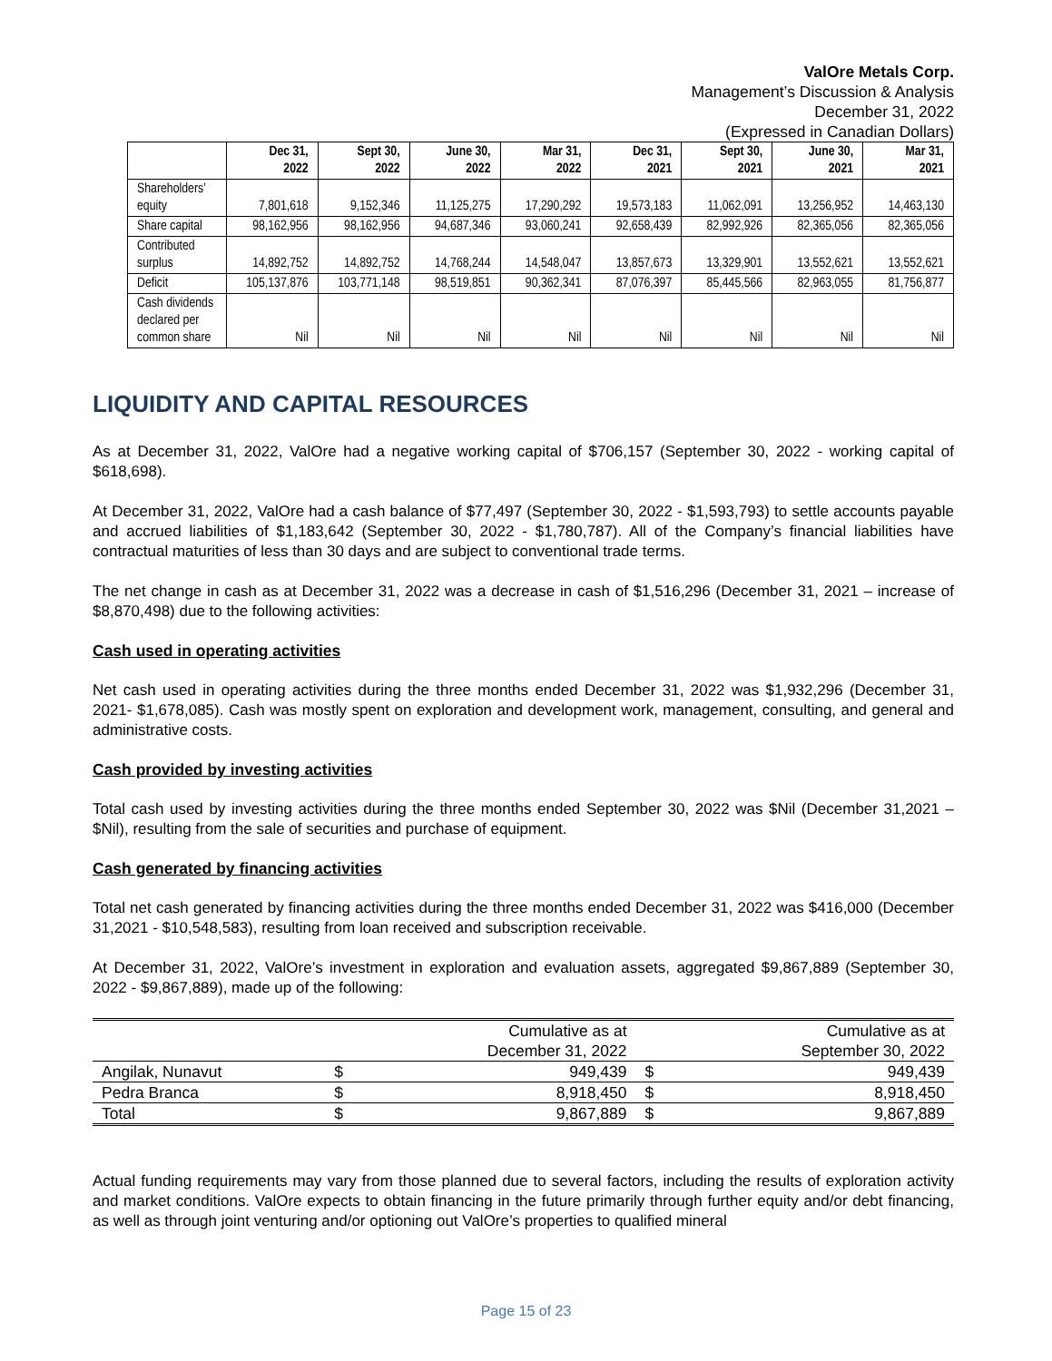ValOre Metals Corp.
Management’s Discussion & Analysis
December 31, 2022
(Expressed in Canadian Dollars)
| | Dec 31, 2022 | Sept 30, 2022 | June 30, 2022 | Mar 31, 2022 | Dec 31, 2021 | Sept 30, 2021 | June 30, 2021 | Mar 31, 2021 |
| --- | --- | --- | --- | --- | --- | --- | --- | --- |
| Shareholders’ equity | 7,801,618 | 9,152,346 | 11,125,275 | 17,290,292 | 19,573,183 | 11,062,091 | 13,256,952 | 14,463,130 |
| Share capital | 98,162,956 | 98,162,956 | 94,687,346 | 93,060,241 | 92,658,439 | 82,992,926 | 82,365,056 | 82,365,056 |
| Contributed surplus | 14,892,752 | 14,892,752 | 14,768,244 | 14,548,047 | 13,857,673 | 13,329,901 | 13,552,621 | 13,552,621 |
| Deficit | 105,137,876 | 103,771,148 | 98,519,851 | 90,362,341 | 87,076,397 | 85,445,566 | 82,963,055 | 81,756,877 |
| Cash dividends declared per common share | Nil | Nil | Nil | Nil | Nil | Nil | Nil | Nil |
LIQUIDITY AND CAPITAL RESOURCES
As at December 31, 2022, ValOre had a negative working capital of $706,157 (September 30, 2022 - working capital of $618,698).
At December 31, 2022, ValOre had a cash balance of $77,497 (September 30, 2022 - $1,593,793) to settle accounts payable and accrued liabilities of $1,183,642 (September 30, 2022 - $1,780,787). All of the Company’s financial liabilities have contractual maturities of less than 30 days and are subject to conventional trade terms.
The net change in cash as at December 31, 2022 was a decrease in cash of $1,516,296 (December 31, 2021 – increase of $8,870,498) due to the following activities:
Cash used in operating activities
Net cash used in operating activities during the three months ended December 31, 2022 was $1,932,296 (December 31, 2021- $1,678,085). Cash was mostly spent on exploration and development work, management, consulting, and general and administrative costs.
Cash provided by investing activities
Total cash used by investing activities during the three months ended September 30, 2022 was $Nil (December 31,2021 – $Nil), resulting from the sale of securities and purchase of equipment.
Cash generated by financing activities
Total net cash generated by financing activities during the three months ended December 31, 2022 was $416,000 (December 31,2021 - $10,548,583), resulting from loan received and subscription receivable.
At December 31, 2022, ValOre’s investment in exploration and evaluation assets, aggregated $9,867,889 (September 30, 2022 - $9,867,889), made up of the following:
| | | Cumulative as at December 31, 2022 | | Cumulative as at September 30, 2022 |
| Angilak, Nunavut | $ | 949,439 | $ | 949,439 |
| Pedra Branca | $ | 8,918,450 | $ | 8,918,450 |
| Total | $ | 9,867,889 | $ | 9,867,889 |
Actual funding requirements may vary from those planned due to several factors, including the results of exploration activity and market conditions. ValOre expects to obtain financing in the future primarily through further equity and/or debt financing, as well as through joint venturing and/or optioning out ValOre’s properties to qualified mineral
Page 15 of 23